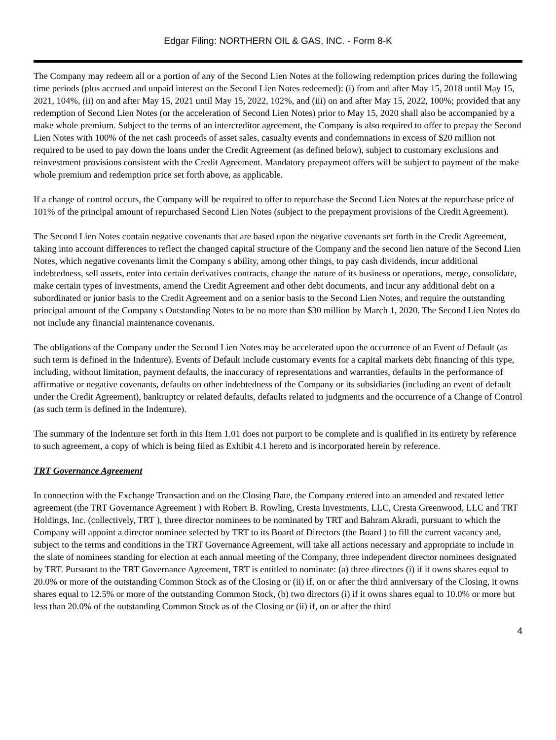Edgar Filing: NORTHERN OIL & GAS, INC. - Form 8-K
The Company may redeem all or a portion of any of the Second Lien Notes at the following redemption prices during the following time periods (plus accrued and unpaid interest on the Second Lien Notes redeemed): (i) from and after May 15, 2018 until May 15, 2021, 104%, (ii) on and after May 15, 2021 until May 15, 2022, 102%, and (iii) on and after May 15, 2022, 100%; provided that any redemption of Second Lien Notes (or the acceleration of Second Lien Notes) prior to May 15, 2020 shall also be accompanied by a make whole premium. Subject to the terms of an intercreditor agreement, the Company is also required to offer to prepay the Second Lien Notes with 100% of the net cash proceeds of asset sales, casualty events and condemnations in excess of $20 million not required to be used to pay down the loans under the Credit Agreement (as defined below), subject to customary exclusions and reinvestment provisions consistent with the Credit Agreement. Mandatory prepayment offers will be subject to payment of the make whole premium and redemption price set forth above, as applicable.
If a change of control occurs, the Company will be required to offer to repurchase the Second Lien Notes at the repurchase price of 101% of the principal amount of repurchased Second Lien Notes (subject to the prepayment provisions of the Credit Agreement).
The Second Lien Notes contain negative covenants that are based upon the negative covenants set forth in the Credit Agreement, taking into account differences to reflect the changed capital structure of the Company and the second lien nature of the Second Lien Notes, which negative covenants limit the Company s ability, among other things, to pay cash dividends, incur additional indebtedness, sell assets, enter into certain derivatives contracts, change the nature of its business or operations, merge, consolidate, make certain types of investments, amend the Credit Agreement and other debt documents, and incur any additional debt on a subordinated or junior basis to the Credit Agreement and on a senior basis to the Second Lien Notes, and require the outstanding principal amount of the Company s Outstanding Notes to be no more than $30 million by March 1, 2020. The Second Lien Notes do not include any financial maintenance covenants.
The obligations of the Company under the Second Lien Notes may be accelerated upon the occurrence of an Event of Default (as such term is defined in the Indenture). Events of Default include customary events for a capital markets debt financing of this type, including, without limitation, payment defaults, the inaccuracy of representations and warranties, defaults in the performance of affirmative or negative covenants, defaults on other indebtedness of the Company or its subsidiaries (including an event of default under the Credit Agreement), bankruptcy or related defaults, defaults related to judgments and the occurrence of a Change of Control (as such term is defined in the Indenture).
The summary of the Indenture set forth in this Item 1.01 does not purport to be complete and is qualified in its entirety by reference to such agreement, a copy of which is being filed as Exhibit 4.1 hereto and is incorporated herein by reference.
TRT Governance Agreement
In connection with the Exchange Transaction and on the Closing Date, the Company entered into an amended and restated letter agreement (the TRT Governance Agreement ) with Robert B. Rowling, Cresta Investments, LLC, Cresta Greenwood, LLC and TRT Holdings, Inc. (collectively, TRT ), three director nominees to be nominated by TRT and Bahram Akradi, pursuant to which the Company will appoint a director nominee selected by TRT to its Board of Directors (the Board ) to fill the current vacancy and, subject to the terms and conditions in the TRT Governance Agreement, will take all actions necessary and appropriate to include in the slate of nominees standing for election at each annual meeting of the Company, three independent director nominees designated by TRT. Pursuant to the TRT Governance Agreement, TRT is entitled to nominate: (a) three directors (i) if it owns shares equal to 20.0% or more of the outstanding Common Stock as of the Closing or (ii) if, on or after the third anniversary of the Closing, it owns shares equal to 12.5% or more of the outstanding Common Stock, (b) two directors (i) if it owns shares equal to 10.0% or more but less than 20.0% of the outstanding Common Stock as of the Closing or (ii) if, on or after the third
4